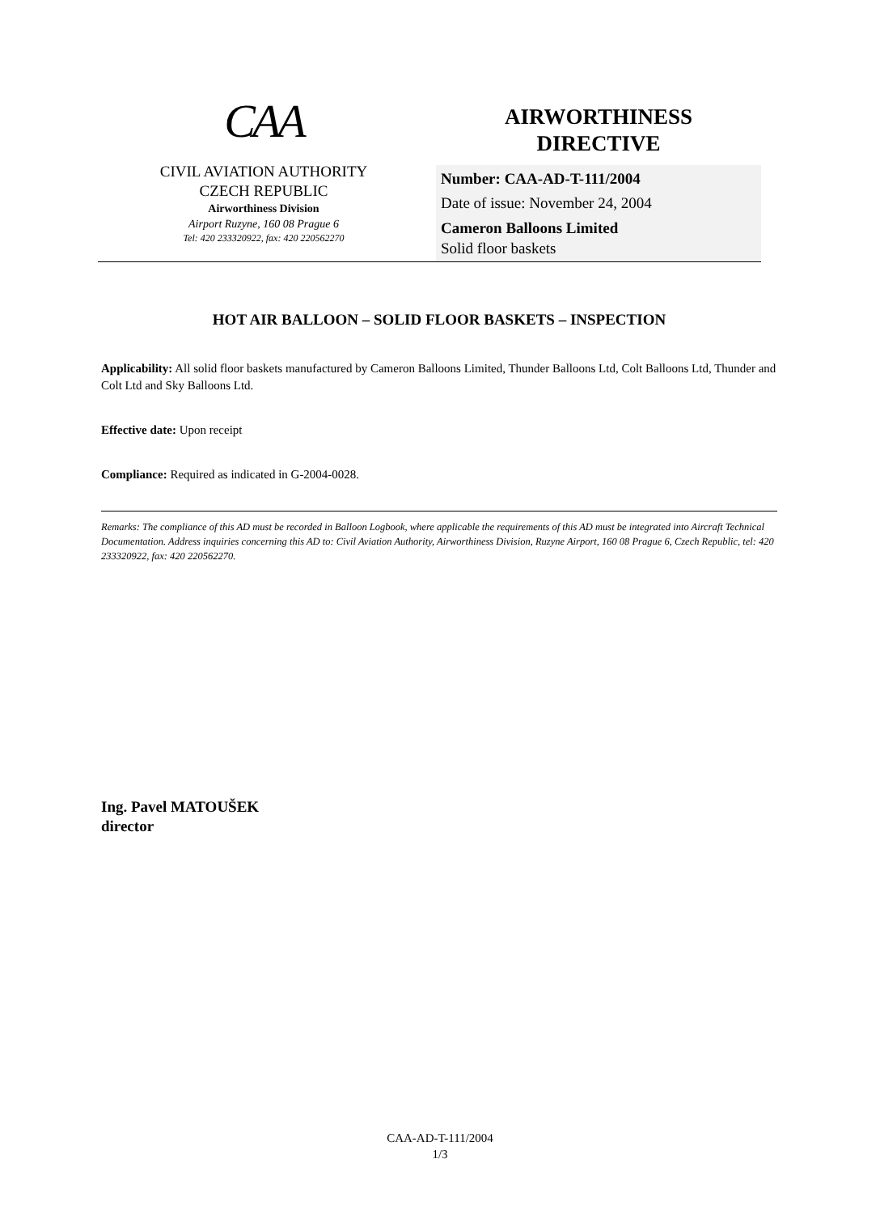CAA
CIVIL AVIATION AUTHORITY
CZECH REPUBLIC
Airworthiness Division
Airport Ruzyne, 160 08 Prague 6
Tel: 420 233320922, fax: 420 220562270
AIRWORTHINESS
DIRECTIVE
Number: CAA-AD-T-111/2004
Date of issue: November 24, 2004
Cameron Balloons Limited
Solid floor baskets
HOT AIR BALLOON – SOLID FLOOR BASKETS – INSPECTION
Applicability: All solid floor baskets manufactured by Cameron Balloons Limited, Thunder Balloons Ltd, Colt Balloons Ltd, Thunder and Colt Ltd and Sky Balloons Ltd.
Effective date: Upon receipt
Compliance: Required as indicated in G-2004-0028.
Remarks: The compliance of this AD must be recorded in Balloon Logbook, where applicable the requirements of this AD must be integrated into Aircraft Technical Documentation. Address inquiries concerning this AD to: Civil Aviation Authority, Airworthiness Division, Ruzyne Airport, 160 08 Prague 6, Czech Republic, tel: 420 233320922, fax: 420 220562270.
Ing. Pavel MATOUŠEK
director
CAA-AD-T-111/2004
1/3